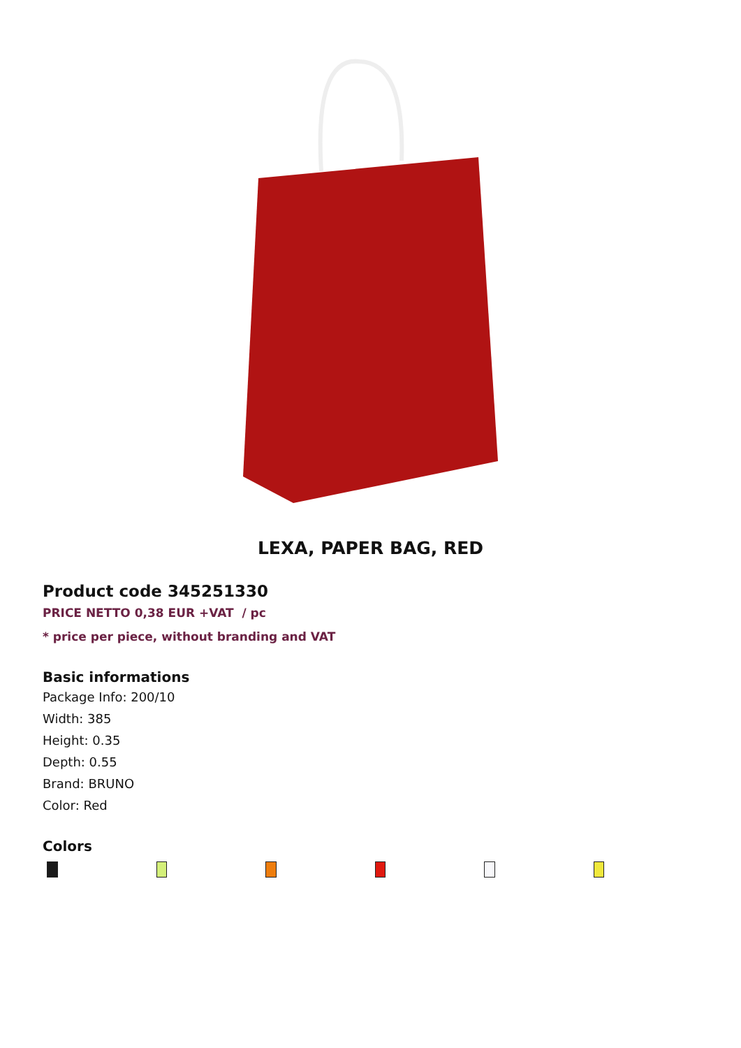LEXA, PAPER BAG, RED
Product code 345251330
PRICE NETTO 0,38 EUR +VAT / pc
* price per piece, without branding and VAT
Basic informations
Package Info: 200/10
Width: 385
Height: 0.35
Depth: 0.55
Brand: BRUNO
Color: Red
Colors